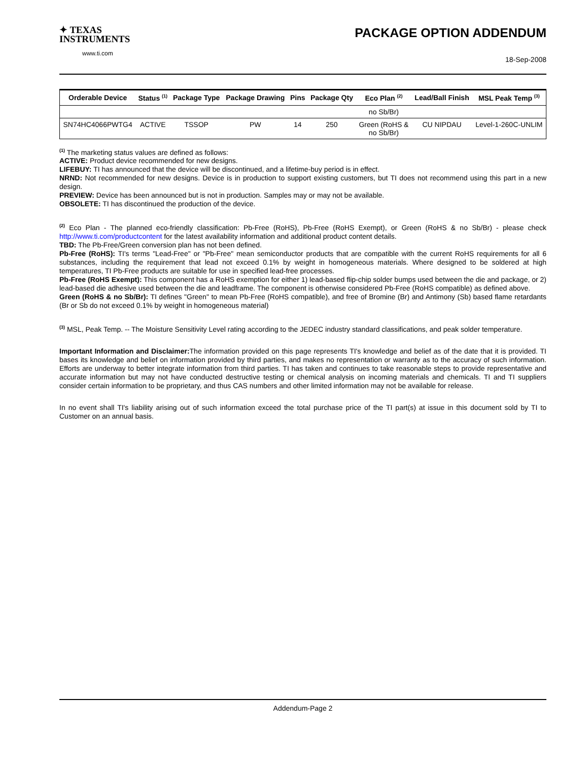✦ TEXAS
INSTRUMENTS
www.ti.com
PACKAGE OPTION ADDENDUM
18-Sep-2008
| Orderable Device | Status <sup>(1)</sup> | Package Type | Package Drawing | Pins | Package Qty | Eco Plan <sup>(2)</sup> | Lead/Ball Finish | MSL Peak Temp <sup>(3)</sup> |
| --- | --- | --- | --- | --- | --- | --- | --- | --- |
| | | | | | | no Sb/Br) | | |
| SN74HC4066PWTG4 | ACTIVE | TSSOP | PW | 14 | 250 | Green (RoHS & no Sb/Br) | CU NIPDAU | Level-1-260C-UNLIM |
<sup>(1)</sup> The marketing status values are defined as follows:
ACTIVE: Product device recommended for new designs.
LIFEBUY: TI has announced that the device will be discontinued, and a lifetime-buy period is in effect.
NRND: Not recommended for new designs. Device is in production to support existing customers, but TI does not recommend using this part in a new design.
PREVIEW: Device has been announced but is not in production. Samples may or may not be available.
OBSOLETE: TI has discontinued the production of the device.
<sup>(2)</sup> Eco Plan - The planned eco-friendly classification: Pb-Free (RoHS), Pb-Free (RoHS Exempt), or Green (RoHS & no Sb/Br) - please check http://www.ti.com/productcontent for the latest availability information and additional product content details.
TBD: The Pb-Free/Green conversion plan has not been defined.
Pb-Free (RoHS): TI's terms "Lead-Free" or "Pb-Free" mean semiconductor products that are compatible with the current RoHS requirements for all 6 substances, including the requirement that lead not exceed 0.1% by weight in homogeneous materials. Where designed to be soldered at high temperatures, TI Pb-Free products are suitable for use in specified lead-free processes.
Pb-Free (RoHS Exempt): This component has a RoHS exemption for either 1) lead-based flip-chip solder bumps used between the die and package, or 2) lead-based die adhesive used between the die and leadframe. The component is otherwise considered Pb-Free (RoHS compatible) as defined above.
Green (RoHS & no Sb/Br): TI defines "Green" to mean Pb-Free (RoHS compatible), and free of Bromine (Br) and Antimony (Sb) based flame retardants (Br or Sb do not exceed 0.1% by weight in homogeneous material)
<sup>(3)</sup> MSL, Peak Temp. -- The Moisture Sensitivity Level rating according to the JEDEC industry standard classifications, and peak solder temperature.
Important Information and Disclaimer: The information provided on this page represents TI's knowledge and belief as of the date that it is provided. TI bases its knowledge and belief on information provided by third parties, and makes no representation or warranty as to the accuracy of such information. Efforts are underway to better integrate information from third parties. TI has taken and continues to take reasonable steps to provide representative and accurate information but may not have conducted destructive testing or chemical analysis on incoming materials and chemicals. TI and TI suppliers consider certain information to be proprietary, and thus CAS numbers and other limited information may not be available for release.
In no event shall TI's liability arising out of such information exceed the total purchase price of the TI part(s) at issue in this document sold by TI to Customer on an annual basis.
Addendum-Page 2